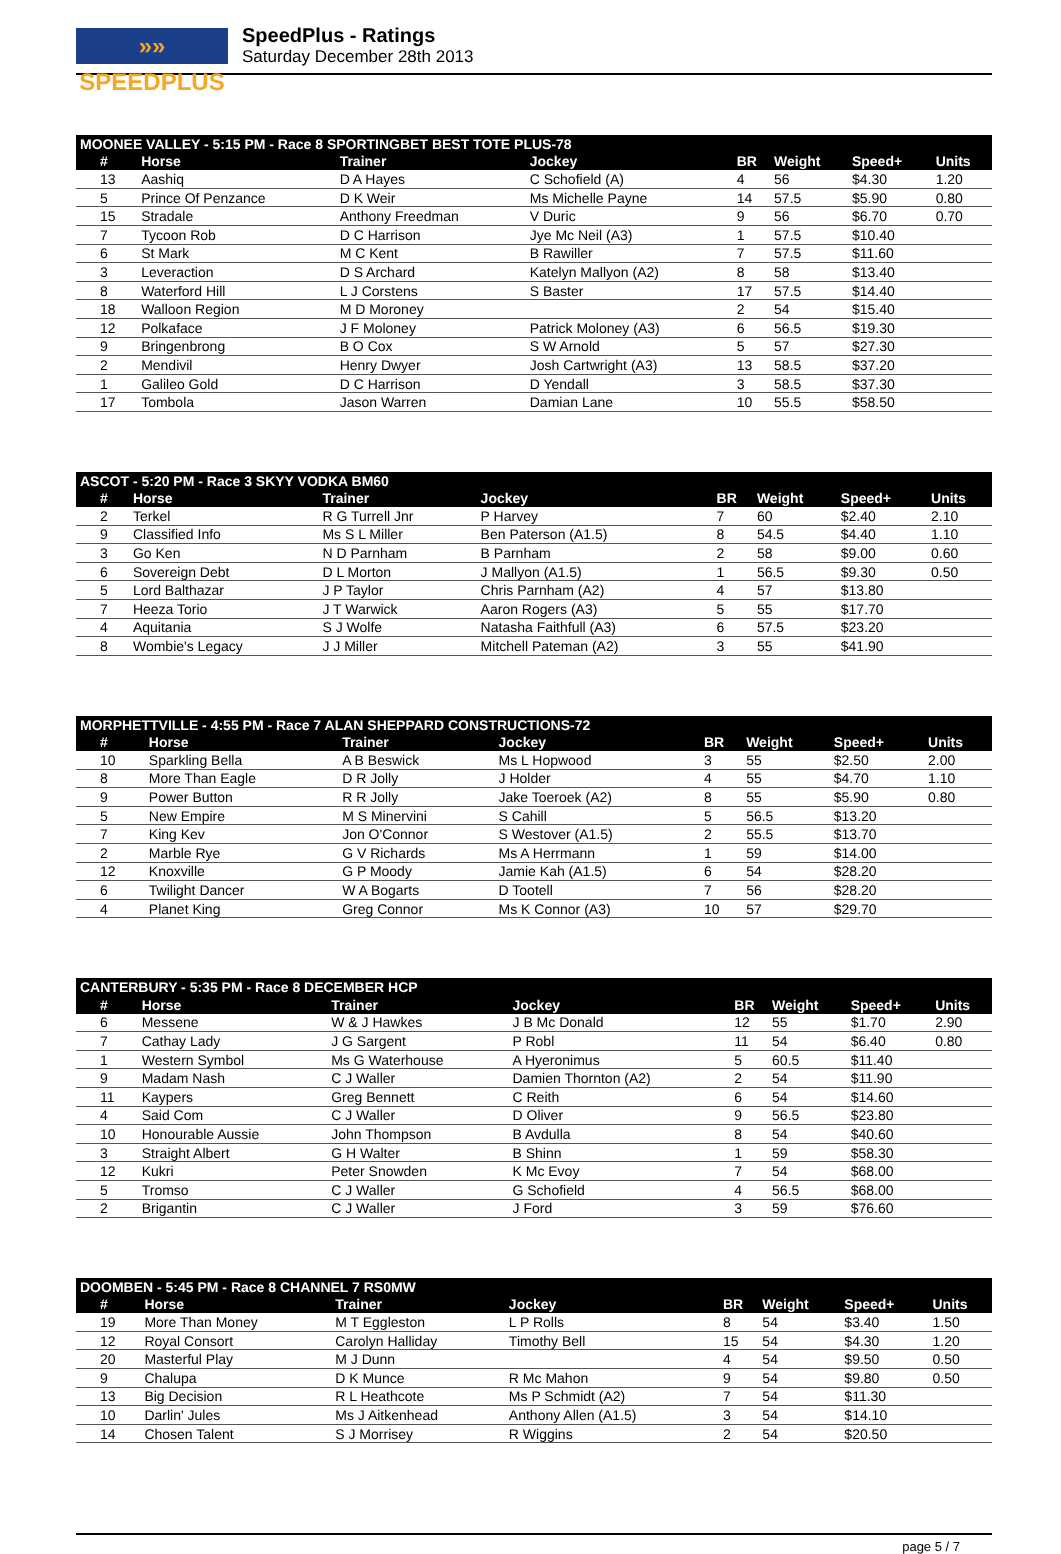»» SPEEDPLUS
SpeedPlus - Ratings
Saturday December 28th 2013
| MOONEE VALLEY - 5:15 PM - Race 8 SPORTINGBET BEST TOTE PLUS-78 | | | | | | | |
| --- | --- | --- | --- | --- | --- | --- | --- |
| # | Horse | Trainer | Jockey | BR | Weight | Speed+ | Units |
| 13 | Aashiq | D A Hayes | C Schofield (A) | 4 | 56 | $4.30 | 1.20 |
| 5 | Prince Of Penzance | D K Weir | Ms Michelle Payne | 14 | 57.5 | $5.90 | 0.80 |
| 15 | Stradale | Anthony Freedman | V Duric | 9 | 56 | $6.70 | 0.70 |
| 7 | Tycoon Rob | D C Harrison | Jye Mc Neil (A3) | 1 | 57.5 | $10.40 | |
| 6 | St Mark | M C Kent | B Rawiller | 7 | 57.5 | $11.60 | |
| 3 | Leveraction | D S Archard | Katelyn Mallyon (A2) | 8 | 58 | $13.40 | |
| 8 | Waterford Hill | L J Corstens | S Baster | 17 | 57.5 | $14.40 | |
| 18 | Walloon Region | M D Moroney | | 2 | 54 | $15.40 | |
| 12 | Polkaface | J F Moloney | Patrick Moloney (A3) | 6 | 56.5 | $19.30 | |
| 9 | Bringenbrong | B O Cox | S W Arnold | 5 | 57 | $27.30 | |
| 2 | Mendivil | Henry Dwyer | Josh Cartwright (A3) | 13 | 58.5 | $37.20 | |
| 1 | Galileo Gold | D C Harrison | D Yendall | 3 | 58.5 | $37.30 | |
| 17 | Tombola | Jason Warren | Damian Lane | 10 | 55.5 | $58.50 | |
| ASCOT - 5:20 PM - Race 3 SKYY VODKA BM60 | | | | | | | |
| --- | --- | --- | --- | --- | --- | --- | --- |
| # | Horse | Trainer | Jockey | BR | Weight | Speed+ | Units |
| 2 | Terkel | R G Turrell Jnr | P Harvey | 7 | 60 | $2.40 | 2.10 |
| 9 | Classified Info | Ms S L Miller | Ben Paterson (A1.5) | 8 | 54.5 | $4.40 | 1.10 |
| 3 | Go Ken | N D Parnham | B Parnham | 2 | 58 | $9.00 | 0.60 |
| 6 | Sovereign Debt | D L Morton | J Mallyon (A1.5) | 1 | 56.5 | $9.30 | 0.50 |
| 5 | Lord Balthazar | J P Taylor | Chris Parnham (A2) | 4 | 57 | $13.80 | |
| 7 | Heeza Torio | J T Warwick | Aaron Rogers (A3) | 5 | 55 | $17.70 | |
| 4 | Aquitania | S J Wolfe | Natasha Faithfull (A3) | 6 | 57.5 | $23.20 | |
| 8 | Wombie's Legacy | J J Miller | Mitchell Pateman (A2) | 3 | 55 | $41.90 | |
| MORPHETTVILLE - 4:55 PM - Race 7 ALAN SHEPPARD CONSTRUCTIONS-72 | | | | | | | |
| --- | --- | --- | --- | --- | --- | --- | --- |
| # | Horse | Trainer | Jockey | BR | Weight | Speed+ | Units |
| 10 | Sparkling Bella | A B Beswick | Ms L Hopwood | 3 | 55 | $2.50 | 2.00 |
| 8 | More Than Eagle | D R Jolly | J Holder | 4 | 55 | $4.70 | 1.10 |
| 9 | Power Button | R R Jolly | Jake Toeroek (A2) | 8 | 55 | $5.90 | 0.80 |
| 5 | New Empire | M S Minervini | S Cahill | 5 | 56.5 | $13.20 | |
| 7 | King Kev | Jon O'Connor | S Westover (A1.5) | 2 | 55.5 | $13.70 | |
| 2 | Marble Rye | G V Richards | Ms A Herrmann | 1 | 59 | $14.00 | |
| 12 | Knoxville | G P Moody | Jamie Kah (A1.5) | 6 | 54 | $28.20 | |
| 6 | Twilight Dancer | W A Bogarts | D Tootell | 7 | 56 | $28.20 | |
| 4 | Planet King | Greg Connor | Ms K Connor (A3) | 10 | 57 | $29.70 | |
| CANTERBURY - 5:35 PM - Race 8 DECEMBER HCP | | | | | | | |
| --- | --- | --- | --- | --- | --- | --- | --- |
| # | Horse | Trainer | Jockey | BR | Weight | Speed+ | Units |
| 6 | Messene | W & J Hawkes | J B Mc Donald | 12 | 55 | $1.70 | 2.90 |
| 7 | Cathay Lady | J G Sargent | P Robl | 11 | 54 | $6.40 | 0.80 |
| 1 | Western Symbol | Ms G Waterhouse | A Hyeronimus | 5 | 60.5 | $11.40 | |
| 9 | Madam Nash | C J Waller | Damien Thornton (A2) | 2 | 54 | $11.90 | |
| 11 | Kaypers | Greg Bennett | C Reith | 6 | 54 | $14.60 | |
| 4 | Said Com | C J Waller | D Oliver | 9 | 56.5 | $23.80 | |
| 10 | Honourable Aussie | John Thompson | B Avdulla | 8 | 54 | $40.60 | |
| 3 | Straight Albert | G H Walter | B Shinn | 1 | 59 | $58.30 | |
| 12 | Kukri | Peter Snowden | K Mc Evoy | 7 | 54 | $68.00 | |
| 5 | Tromso | C J Waller | G Schofield | 4 | 56.5 | $68.00 | |
| 2 | Brigantin | C J Waller | J Ford | 3 | 59 | $76.60 | |
| DOOMBEN - 5:45 PM - Race 8 CHANNEL 7 RS0MW | | | | | | | |
| --- | --- | --- | --- | --- | --- | --- | --- |
| # | Horse | Trainer | Jockey | BR | Weight | Speed+ | Units |
| 19 | More Than Money | M T Eggleston | L P Rolls | 8 | 54 | $3.40 | 1.50 |
| 12 | Royal Consort | Carolyn Halliday | Timothy Bell | 15 | 54 | $4.30 | 1.20 |
| 20 | Masterful Play | M J Dunn | | 4 | 54 | $9.50 | 0.50 |
| 9 | Chalupa | D K Munce | R Mc Mahon | 9 | 54 | $9.80 | 0.50 |
| 13 | Big Decision | R L Heathcote | Ms P Schmidt (A2) | 7 | 54 | $11.30 | |
| 10 | Darlin' Jules | Ms J Aitkenhead | Anthony Allen (A1.5) | 3 | 54 | $14.10 | |
| 14 | Chosen Talent | S J Morrisey | R Wiggins | 2 | 54 | $20.50 | |
page 5 / 7